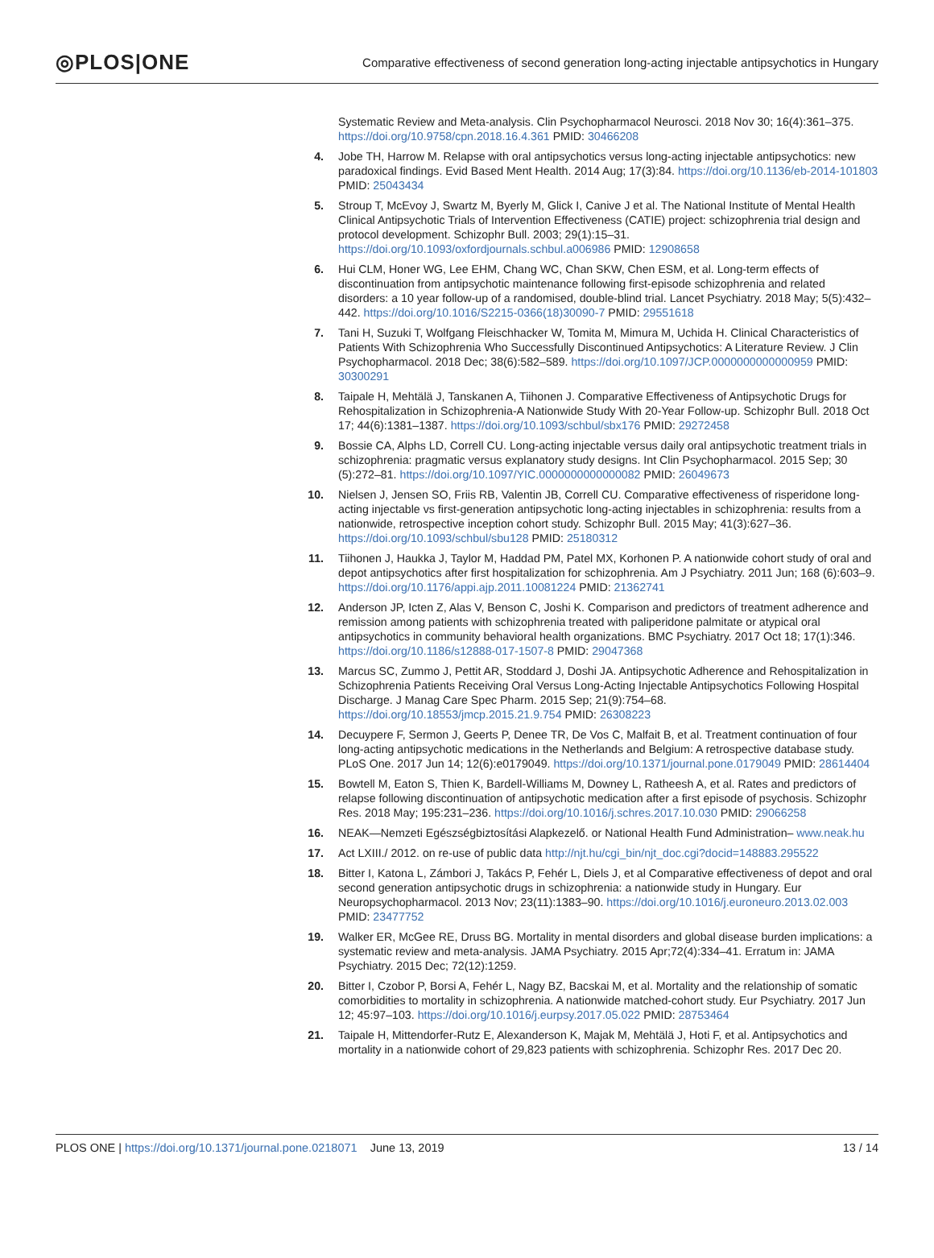◎PLOS|ONE
Comparative effectiveness of second generation long-acting injectable antipsychotics in Hungary
Systematic Review and Meta-analysis. Clin Psychopharmacol Neurosci. 2018 Nov 30; 16(4):361–375. https://doi.org/10.9758/cpn.2018.16.4.361 PMID: 30466208
4. Jobe TH, Harrow M. Relapse with oral antipsychotics versus long-acting injectable antipsychotics: new paradoxical findings. Evid Based Ment Health. 2014 Aug; 17(3):84. https://doi.org/10.1136/eb-2014-101803 PMID: 25043434
5. Stroup T, McEvoy J, Swartz M, Byerly M, Glick I, Canive J et al. The National Institute of Mental Health Clinical Antipsychotic Trials of Intervention Effectiveness (CATIE) project: schizophrenia trial design and protocol development. Schizophr Bull. 2003; 29(1):15–31. https://doi.org/10.1093/oxfordjournals.schbul.a006986 PMID: 12908658
6. Hui CLM, Honer WG, Lee EHM, Chang WC, Chan SKW, Chen ESM, et al. Long-term effects of discontinuation from antipsychotic maintenance following first-episode schizophrenia and related disorders: a 10 year follow-up of a randomised, double-blind trial. Lancet Psychiatry. 2018 May; 5(5):432–442. https://doi.org/10.1016/S2215-0366(18)30090-7 PMID: 29551618
7. Tani H, Suzuki T, Wolfgang Fleischhacker W, Tomita M, Mimura M, Uchida H. Clinical Characteristics of Patients With Schizophrenia Who Successfully Discontinued Antipsychotics: A Literature Review. J Clin Psychopharmacol. 2018 Dec; 38(6):582–589. https://doi.org/10.1097/JCP.0000000000000959 PMID: 30300291
8. Taipale H, Mehtälä J, Tanskanen A, Tiihonen J. Comparative Effectiveness of Antipsychotic Drugs for Rehospitalization in Schizophrenia-A Nationwide Study With 20-Year Follow-up. Schizophr Bull. 2018 Oct 17; 44(6):1381–1387. https://doi.org/10.1093/schbul/sbx176 PMID: 29272458
9. Bossie CA, Alphs LD, Correll CU. Long-acting injectable versus daily oral antipsychotic treatment trials in schizophrenia: pragmatic versus explanatory study designs. Int Clin Psychopharmacol. 2015 Sep; 30 (5):272–81. https://doi.org/10.1097/YIC.0000000000000082 PMID: 26049673
10. Nielsen J, Jensen SO, Friis RB, Valentin JB, Correll CU. Comparative effectiveness of risperidone long-acting injectable vs first-generation antipsychotic long-acting injectables in schizophrenia: results from a nationwide, retrospective inception cohort study. Schizophr Bull. 2015 May; 41(3):627–36. https://doi.org/10.1093/schbul/sbu128 PMID: 25180312
11. Tiihonen J, Haukka J, Taylor M, Haddad PM, Patel MX, Korhonen P. A nationwide cohort study of oral and depot antipsychotics after first hospitalization for schizophrenia. Am J Psychiatry. 2011 Jun; 168 (6):603–9. https://doi.org/10.1176/appi.ajp.2011.10081224 PMID: 21362741
12. Anderson JP, Icten Z, Alas V, Benson C, Joshi K. Comparison and predictors of treatment adherence and remission among patients with schizophrenia treated with paliperidone palmitate or atypical oral antipsychotics in community behavioral health organizations. BMC Psychiatry. 2017 Oct 18; 17(1):346. https://doi.org/10.1186/s12888-017-1507-8 PMID: 29047368
13. Marcus SC, Zummo J, Pettit AR, Stoddard J, Doshi JA. Antipsychotic Adherence and Rehospitalization in Schizophrenia Patients Receiving Oral Versus Long-Acting Injectable Antipsychotics Following Hospital Discharge. J Manag Care Spec Pharm. 2015 Sep; 21(9):754–68. https://doi.org/10.18553/jmcp.2015.21.9.754 PMID: 26308223
14. Decuypere F, Sermon J, Geerts P, Denee TR, De Vos C, Malfait B, et al. Treatment continuation of four long-acting antipsychotic medications in the Netherlands and Belgium: A retrospective database study. PLoS One. 2017 Jun 14; 12(6):e0179049. https://doi.org/10.1371/journal.pone.0179049 PMID: 28614404
15. Bowtell M, Eaton S, Thien K, Bardell-Williams M, Downey L, Ratheesh A, et al. Rates and predictors of relapse following discontinuation of antipsychotic medication after a first episode of psychosis. Schizophr Res. 2018 May; 195:231–236. https://doi.org/10.1016/j.schres.2017.10.030 PMID: 29066258
16. NEAK—Nemzeti Egészségbiztosítási Alapkezelő. or National Health Fund Administration– www.neak.hu
17. Act LXIII./ 2012. on re-use of public data http://njt.hu/cgi_bin/njt_doc.cgi?docid=148883.295522
18. Bitter I, Katona L, Zámbori J, Takács P, Fehér L, Diels J, et al Comparative effectiveness of depot and oral second generation antipsychotic drugs in schizophrenia: a nationwide study in Hungary. Eur Neuropsychopharmacol. 2013 Nov; 23(11):1383–90. https://doi.org/10.1016/j.euroneuro.2013.02.003 PMID: 23477752
19. Walker ER, McGee RE, Druss BG. Mortality in mental disorders and global disease burden implications: a systematic review and meta-analysis. JAMA Psychiatry. 2015 Apr;72(4):334–41. Erratum in: JAMA Psychiatry. 2015 Dec; 72(12):1259.
20. Bitter I, Czobor P, Borsi A, Fehér L, Nagy BZ, Bacskai M, et al. Mortality and the relationship of somatic comorbidities to mortality in schizophrenia. A nationwide matched-cohort study. Eur Psychiatry. 2017 Jun 12; 45:97–103. https://doi.org/10.1016/j.eurpsy.2017.05.022 PMID: 28753464
21. Taipale H, Mittendorfer-Rutz E, Alexanderson K, Majak M, Mehtälä J, Hoti F, et al. Antipsychotics and mortality in a nationwide cohort of 29,823 patients with schizophrenia. Schizophr Res. 2017 Dec 20.
PLOS ONE | https://doi.org/10.1371/journal.pone.0218071 June 13, 2019 13 / 14